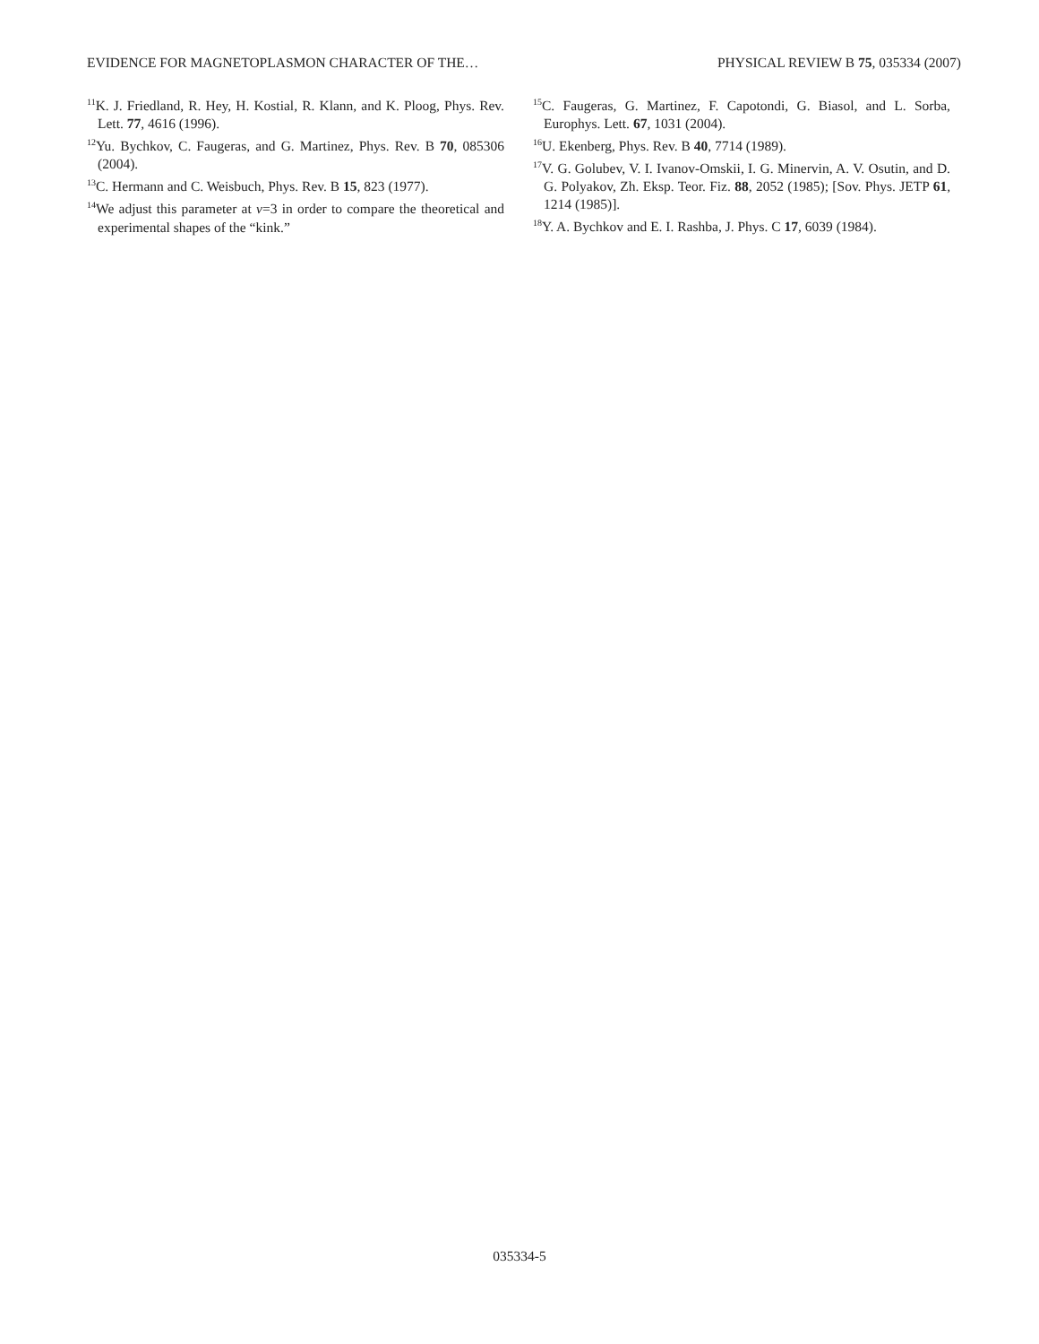EVIDENCE FOR MAGNETOPLASMON CHARACTER OF THE… PHYSICAL REVIEW B 75, 035334 (2007)
<sup>11</sup> K. J. Friedland, R. Hey, H. Kostial, R. Klann, and K. Ploog, Phys. Rev. Lett. 77, 4616 (1996).
<sup>12</sup> Yu. Bychkov, C. Faugeras, and G. Martinez, Phys. Rev. B 70, 085306 (2004).
<sup>13</sup>C. Hermann and C. Weisbuch, Phys. Rev. B 15, 823 (1977).
<sup>14</sup> We adjust this parameter at ν=3 in order to compare the theoretical and experimental shapes of the “kink.”
<sup>15</sup>C. Faugeras, G. Martinez, F. Capotondi, G. Biasol, and L. Sorba, Europhys. Lett. 67, 1031 (2004).
<sup>16</sup> U. Ekenberg, Phys. Rev. B 40, 7714 (1989).
<sup>17</sup> V. G. Golubev, V. I. Ivanov-Omskii, I. G. Minervin, A. V. Osutin, and D. G. Polyakov, Zh. Eksp. Teor. Fiz. 88, 2052 (1985); [Sov. Phys. JETP 61, 1214 (1985)].
<sup>18</sup> Y. A. Bychkov and E. I. Rashba, J. Phys. C 17, 6039 (1984).
035334-5